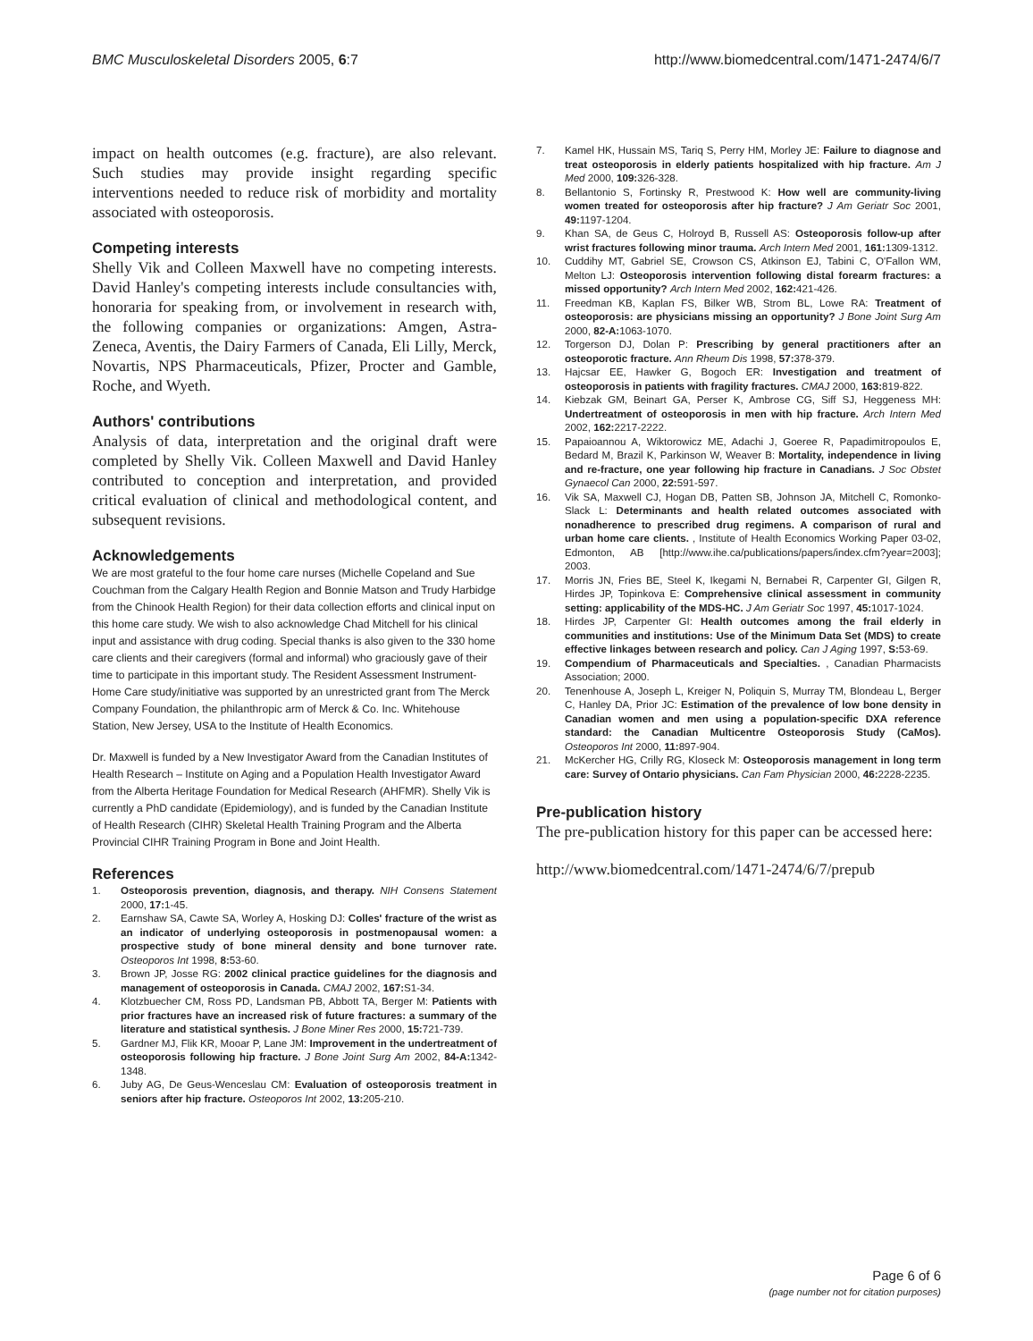BMC Musculoskeletal Disorders 2005, 6:7 http://www.biomedcentral.com/1471-2474/6/7
impact on health outcomes (e.g. fracture), are also relevant. Such studies may provide insight regarding specific interventions needed to reduce risk of morbidity and mortality associated with osteoporosis.
Competing interests
Shelly Vik and Colleen Maxwell have no competing interests. David Hanley's competing interests include consultancies with, honoraria for speaking from, or involvement in research with, the following companies or organizations: Amgen, Astra-Zeneca, Aventis, the Dairy Farmers of Canada, Eli Lilly, Merck, Novartis, NPS Pharmaceuticals, Pfizer, Procter and Gamble, Roche, and Wyeth.
Authors' contributions
Analysis of data, interpretation and the original draft were completed by Shelly Vik. Colleen Maxwell and David Hanley contributed to conception and interpretation, and provided critical evaluation of clinical and methodological content, and subsequent revisions.
Acknowledgements
We are most grateful to the four home care nurses (Michelle Copeland and Sue Couchman from the Calgary Health Region and Bonnie Matson and Trudy Harbidge from the Chinook Health Region) for their data collection efforts and clinical input on this home care study. We wish to also acknowledge Chad Mitchell for his clinical input and assistance with drug coding. Special thanks is also given to the 330 home care clients and their caregivers (formal and informal) who graciously gave of their time to participate in this important study. The Resident Assessment Instrument-Home Care study/initiative was supported by an unrestricted grant from The Merck Company Foundation, the philanthropic arm of Merck & Co. Inc. Whitehouse Station, New Jersey, USA to the Institute of Health Economics.
Dr. Maxwell is funded by a New Investigator Award from the Canadian Institutes of Health Research – Institute on Aging and a Population Health Investigator Award from the Alberta Heritage Foundation for Medical Research (AHFMR). Shelly Vik is currently a PhD candidate (Epidemiology), and is funded by the Canadian Institute of Health Research (CIHR) Skeletal Health Training Program and the Alberta Provincial CIHR Training Program in Bone and Joint Health.
References
1. Osteoporosis prevention, diagnosis, and therapy. NIH Consens Statement 2000, 17: 1-45.
2. Earnshaw SA, Cawte SA, Worley A, Hosking DJ: Colles' fracture of the wrist as an indicator of underlying osteoporosis in postmenopausal women: a prospective study of bone mineral density and bone turnover rate. Osteoporos Int 1998, 8: 53-60.
3. Brown JP, Josse RG: 2002 clinical practice guidelines for the diagnosis and management of osteoporosis in Canada. CMAJ 2002, 167: S1-34.
4. Klotzbuecher CM, Ross PD, Landsman PB, Abbott TA, Berger M: Patients with prior fractures have an increased risk of future fractures: a summary of the literature and statistical synthesis. J Bone Miner Res 2000, 15: 721-739.
5. Gardner MJ, Flik KR, Mooar P, Lane JM: Improvement in the undertreatment of osteoporosis following hip fracture. J Bone Joint Surg Am 2002, 84-A: 1342-1348.
6. Juby AG, De Geus-Wenceslau CM: Evaluation of osteoporosis treatment in seniors after hip fracture. Osteoporos Int 2002, 13: 205-210.
7. Kamel HK, Hussain MS, Tariq S, Perry HM, Morley JE: Failure to diagnose and treat osteoporosis in elderly patients hospitalized with hip fracture. Am J Med 2000, 109: 326-328.
8. Bellantonio S, Fortinsky R, Prestwood K: How well are community-living women treated for osteoporosis after hip fracture? J Am Geriatr Soc 2001, 49: 1197-1204.
9. Khan SA, de Geus C, Holroyd B, Russell AS: Osteoporosis follow-up after wrist fractures following minor trauma. Arch Intern Med 2001, 161: 1309-1312.
10. Cuddihy MT, Gabriel SE, Crowson CS, Atkinson EJ, Tabini C, O'Fallon WM, Melton LJ: Osteoporosis intervention following distal forearm fractures: a missed opportunity? Arch Intern Med 2002, 162: 421-426.
11. Freedman KB, Kaplan FS, Bilker WB, Strom BL, Lowe RA: Treatment of osteoporosis: are physicians missing an opportunity? J Bone Joint Surg Am 2000, 82-A: 1063-1070.
12. Torgerson DJ, Dolan P: Prescribing by general practitioners after an osteoporotic fracture. Ann Rheum Dis 1998, 57: 378-379.
13. Hajcsar EE, Hawker G, Bogoch ER: Investigation and treatment of osteoporosis in patients with fragility fractures. CMAJ 2000, 163: 819-822.
14. Kiebzak GM, Beinart GA, Perser K, Ambrose CG, Siff SJ, Heggeness MH: Undertreatment of osteoporosis in men with hip fracture. Arch Intern Med 2002, 162: 2217-2222.
15. Papaioannou A, Wiktorowicz ME, Adachi J, Goeree R, Papadimitropoulos E, Bedard M, Brazil K, Parkinson W, Weaver B: Mortality, independence in living and re-fracture, one year following hip fracture in Canadians. J Soc Obstet Gynaecol Can 2000, 22: 591-597.
16. Vik SA, Maxwell CJ, Hogan DB, Patten SB, Johnson JA, Mitchell C, Romonko-Slack L: Determinants and health related outcomes associated with nonadherence to prescribed drug regimens. A comparison of rural and urban home care clients. , Institute of Health Economics Working Paper 03-02, Edmonton, AB [http://www.ihe.ca/publications/papers/index.cfm?year=2003]; 2003.
17. Morris JN, Fries BE, Steel K, Ikegami N, Bernabei R, Carpenter GI, Gilgen R, Hirdes JP, Topinkova E: Comprehensive clinical assessment in community setting: applicability of the MDS-HC. J Am Geriatr Soc 1997, 45: 1017-1024.
18. Hirdes JP, Carpenter GI: Health outcomes among the frail elderly in communities and institutions: Use of the Minimum Data Set (MDS) to create effective linkages between research and policy. Can J Aging 1997, S: 53-69.
19. Compendium of Pharmaceuticals and Specialties. , Canadian Pharmacists Association; 2000.
20. Tenenhouse A, Joseph L, Kreiger N, Poliquin S, Murray TM, Blondeau L, Berger C, Hanley DA, Prior JC: Estimation of the prevalence of low bone density in Canadian women and men using a population-specific DXA reference standard: the Canadian Multicentre Osteoporosis Study (CaMos). Osteoporos Int 2000, 11: 897-904.
21. McKercher HG, Crilly RG, Kloseck M: Osteoporosis management in long term care: Survey of Ontario physicians. Can Fam Physician 2000, 46: 2228-2235.
Pre-publication history
The pre-publication history for this paper can be accessed here:
http://www.biomedcentral.com/1471-2474/6/7/prepub
Page 6 of 6
(page number not for citation purposes)